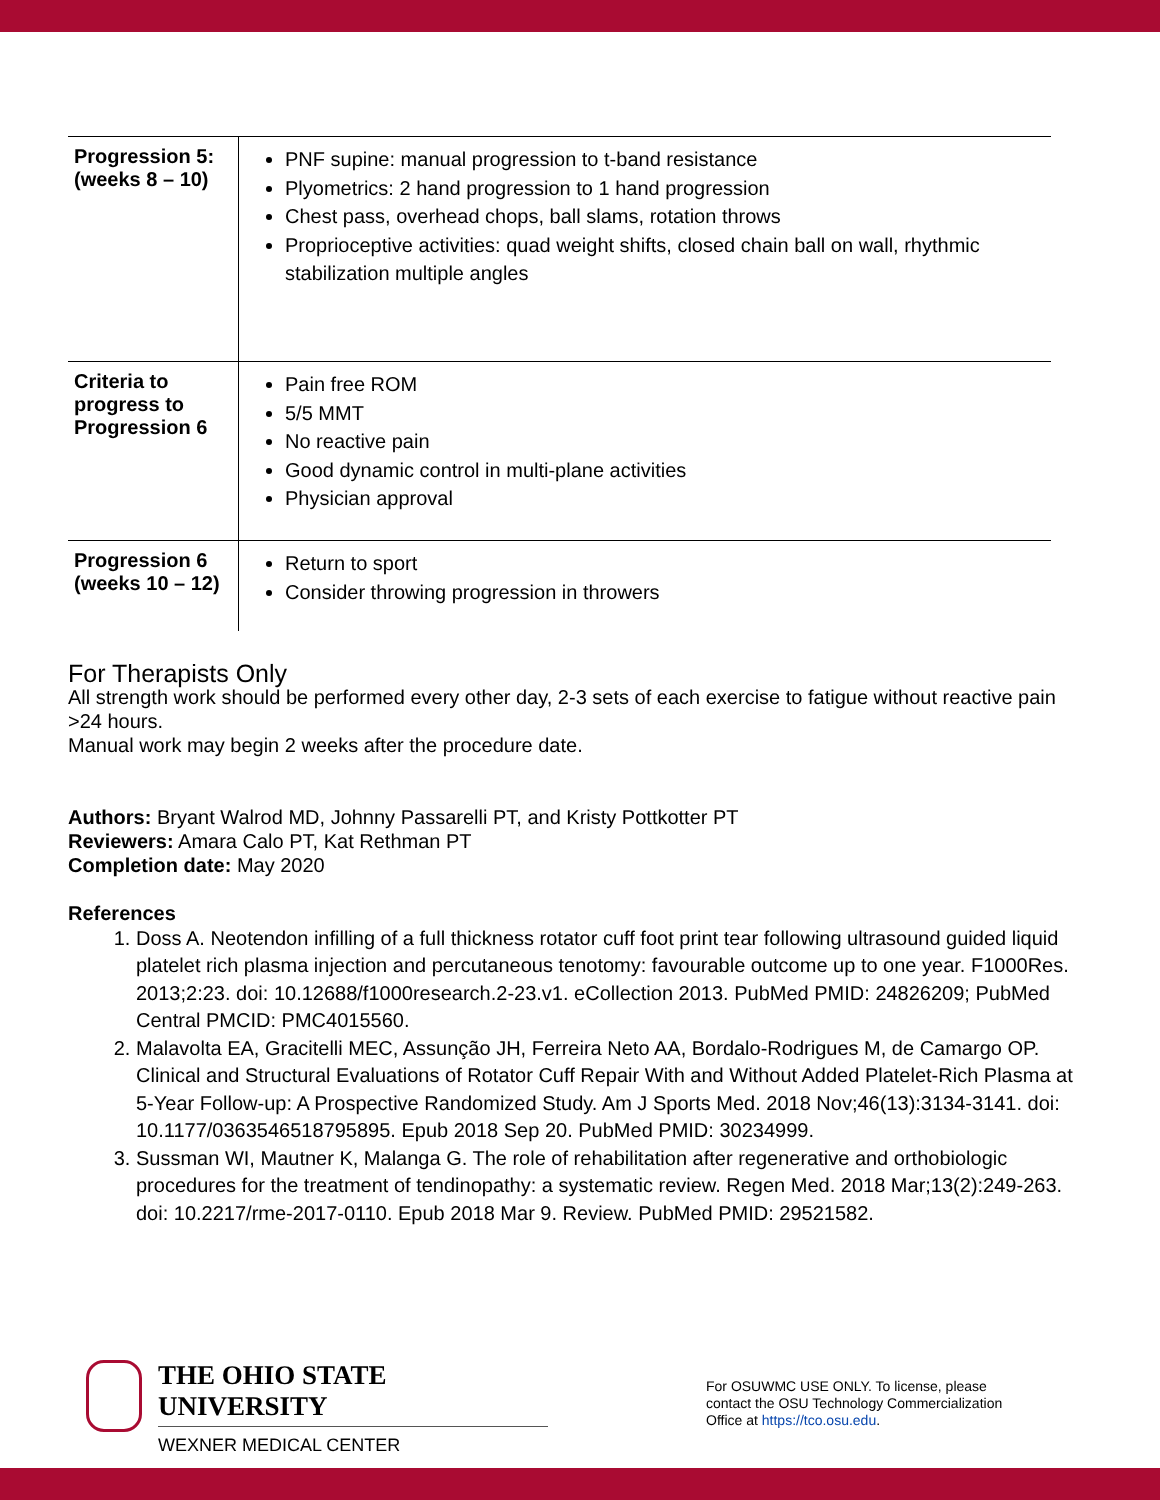| Progression 5: (weeks 8 – 10) | PNF supine: manual progression to t-band resistance Plyometrics: 2 hand progression to 1 hand progression Chest pass, overhead chops, ball slams, rotation throws Proprioceptive activities: quad weight shifts, closed chain ball on wall, rhythmic stabilization multiple angles |
| Criteria to progress to Progression 6 | Pain free ROM 5/5 MMT No reactive pain Good dynamic control in multi-plane activities Physician approval |
| Progression 6 (weeks 10 – 12) | Return to sport Consider throwing progression in throwers |
For Therapists Only
All strength work should be performed every other day, 2-3 sets of each exercise to fatigue without reactive pain >24 hours.
Manual work may begin 2 weeks after the procedure date.
Authors: Bryant Walrod MD, Johnny Passarelli PT, and Kristy Pottkotter PT
Reviewers: Amara Calo PT, Kat Rethman PT
Completion date: May 2020
References
1. Doss A. Neotendon infilling of a full thickness rotator cuff foot print tear following ultrasound guided liquid platelet rich plasma injection and percutaneous tenotomy: favourable outcome up to one year. F1000Res. 2013;2:23. doi: 10.12688/f1000research.2-23.v1. eCollection 2013. PubMed PMID: 24826209; PubMed Central PMCID: PMC4015560.
2. Malavolta EA, Gracitelli MEC, Assunção JH, Ferreira Neto AA, Bordalo-Rodrigues M, de Camargo OP. Clinical and Structural Evaluations of Rotator Cuff Repair With and Without Added Platelet-Rich Plasma at 5-Year Follow-up: A Prospective Randomized Study. Am J Sports Med. 2018 Nov;46(13):3134-3141. doi: 10.1177/0363546518795895. Epub 2018 Sep 20. PubMed PMID: 30234999.
3. Sussman WI, Mautner K, Malanga G. The role of rehabilitation after regenerative and orthobiologic procedures for the treatment of tendinopathy: a systematic review. Regen Med. 2018 Mar;13(2):249-263. doi: 10.2217/rme-2017-0110. Epub 2018 Mar 9. Review. PubMed PMID: 29521582.
THE OHIO STATE UNIVERSITY
WEXNER MEDICAL CENTER
For OSUWMC USE ONLY. To license, please
contact the OSU Technology Commercialization
Office at https://tco.osu.edu.